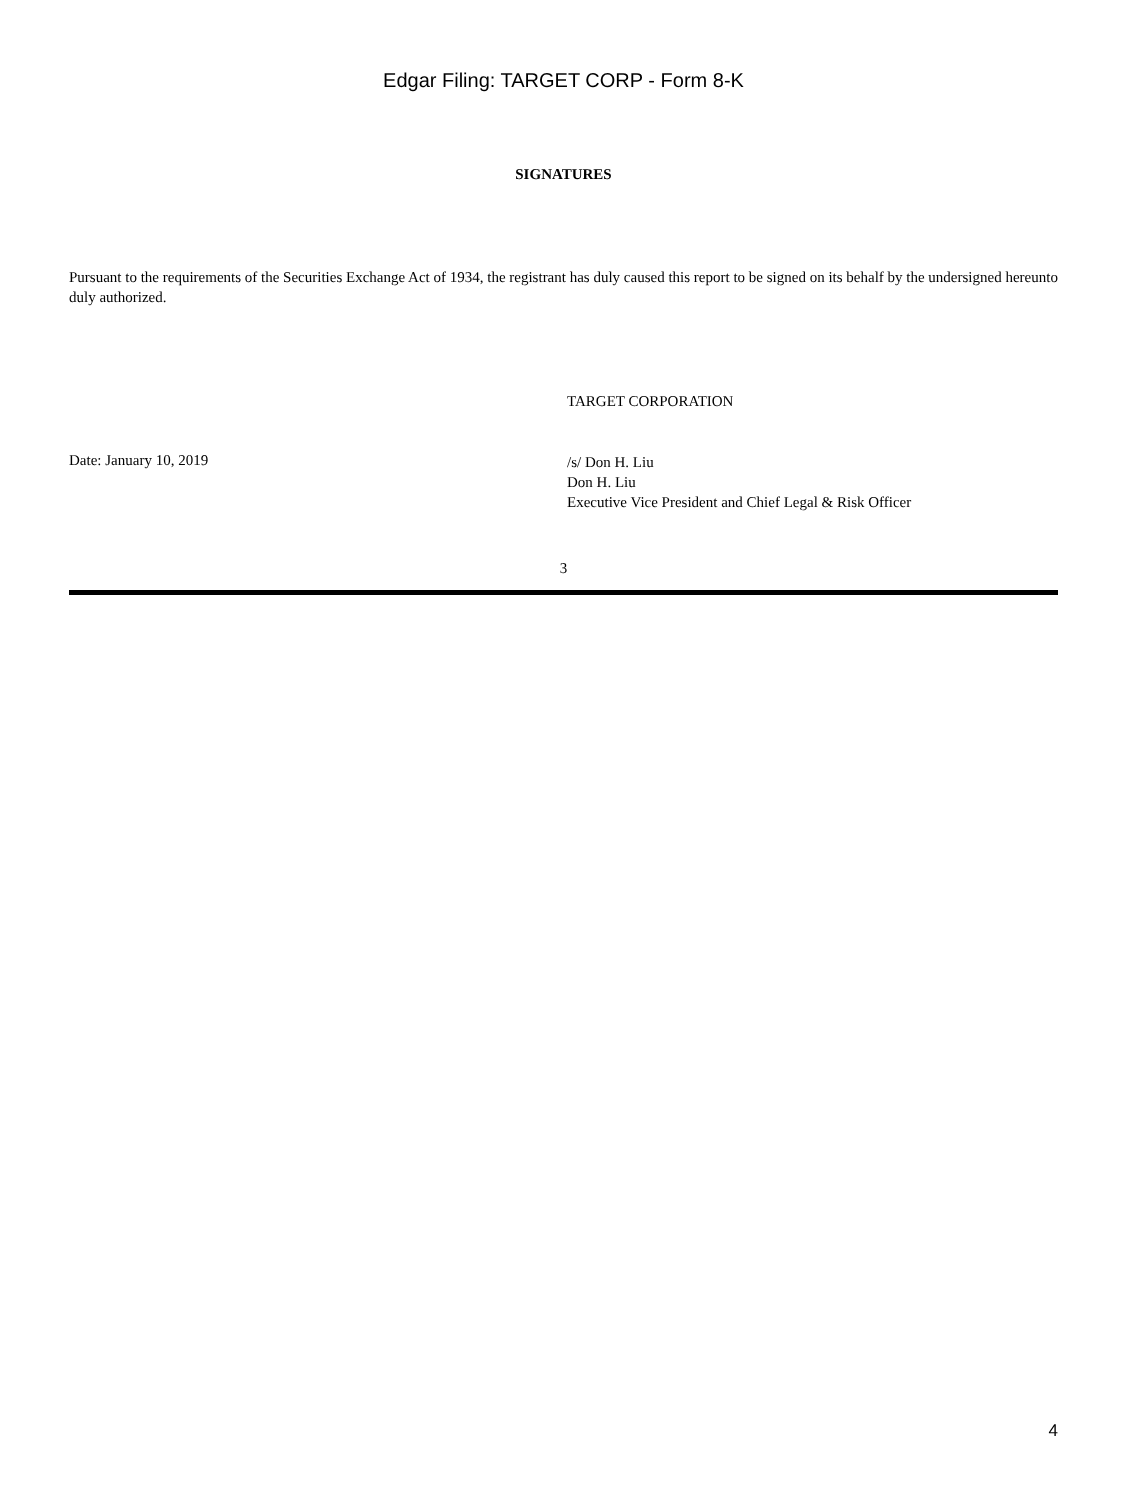Edgar Filing: TARGET CORP - Form 8-K
SIGNATURES
Pursuant to the requirements of the Securities Exchange Act of 1934, the registrant has duly caused this report to be signed on its behalf by the undersigned hereunto duly authorized.
TARGET CORPORATION
Date: January 10, 2019
/s/ Don H. Liu
Don H. Liu
Executive Vice President and Chief Legal & Risk Officer
3
4